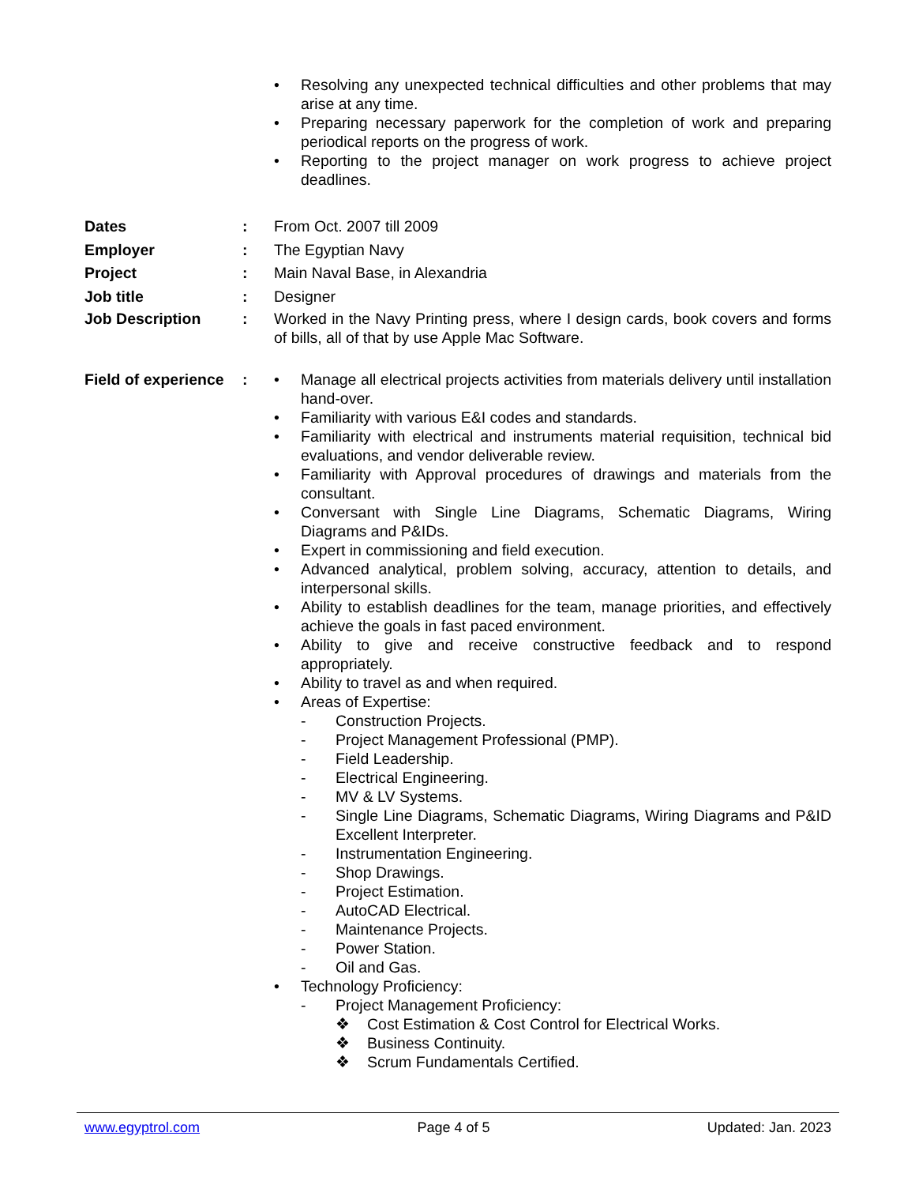• Resolving any unexpected technical difficulties and other problems that may arise at any time.
• Preparing necessary paperwork for the completion of work and preparing periodical reports on the progress of work.
• Reporting to the project manager on work progress to achieve project deadlines.
Dates: From Oct. 2007 till 2009
Employer: The Egyptian Navy
Project: Main Naval Base, in Alexandria
Job title: Designer
Job Description: Worked in the Navy Printing press, where I design cards, book covers and forms of bills, all of that by use Apple Mac Software.
Field of experience: • Manage all electrical projects activities from materials delivery until installation hand-over.
• Familiarity with various E&I codes and standards.
• Familiarity with electrical and instruments material requisition, technical bid evaluations, and vendor deliverable review.
• Familiarity with Approval procedures of drawings and materials from the consultant.
• Conversant with Single Line Diagrams, Schematic Diagrams, Wiring Diagrams and P&IDs.
• Expert in commissioning and field execution.
• Advanced analytical, problem solving, accuracy, attention to details, and interpersonal skills.
• Ability to establish deadlines for the team, manage priorities, and effectively achieve the goals in fast paced environment.
• Ability to give and receive constructive feedback and to respond appropriately.
• Ability to travel as and when required.
• Areas of Expertise:
- Construction Projects.
- Project Management Professional (PMP).
- Field Leadership.
- Electrical Engineering.
- MV & LV Systems.
- Single Line Diagrams, Schematic Diagrams, Wiring Diagrams and P&ID Excellent Interpreter.
- Instrumentation Engineering.
- Shop Drawings.
- Project Estimation.
- AutoCAD Electrical.
- Maintenance Projects.
- Power Station.
- Oil and Gas.
• Technology Proficiency:
- Project Management Proficiency:
❖ Cost Estimation & Cost Control for Electrical Works.
❖ Business Continuity.
❖ Scrum Fundamentals Certified.
www.egyptrol.com Page 4 of 5 Updated: Jan. 2023